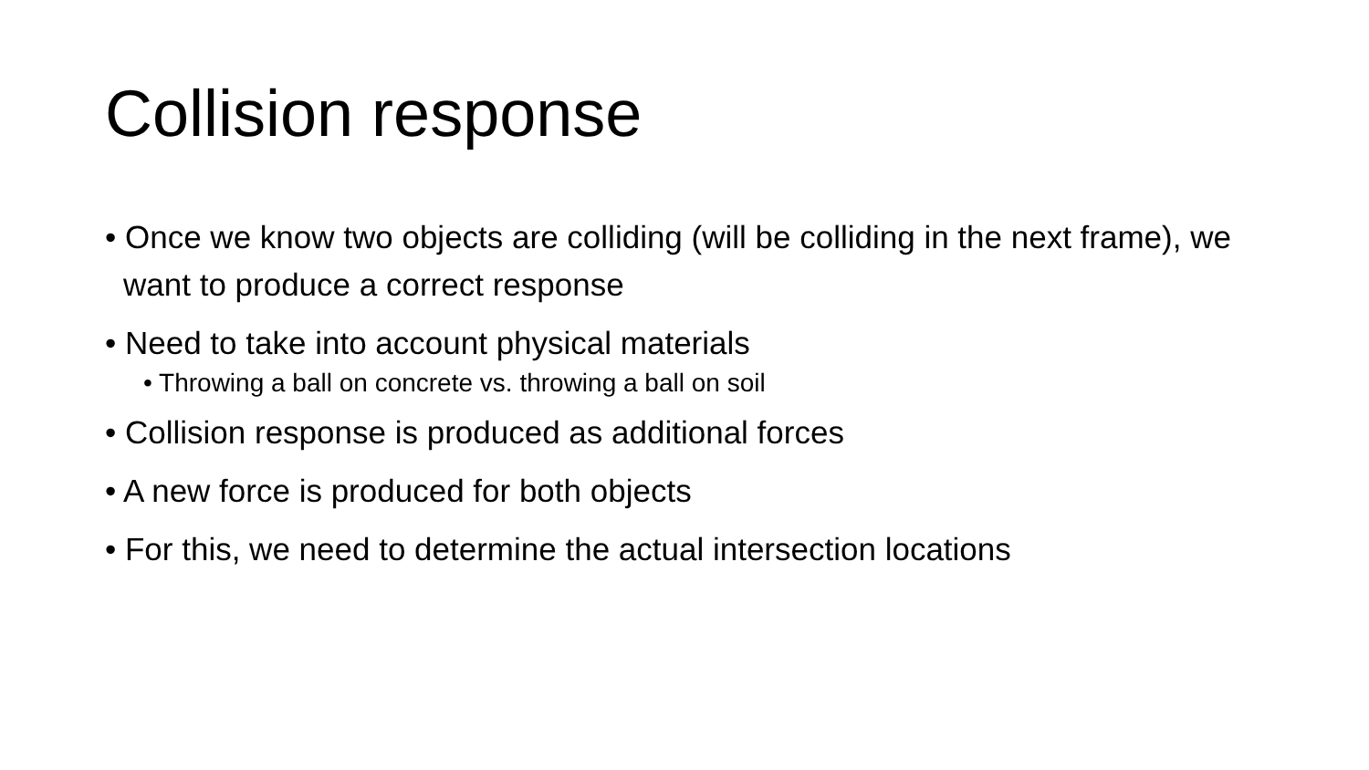Collision response
• Once we know two objects are colliding (will be colliding in the next frame), we want to produce a correct response
• Need to take into account physical materials
• Throwing a ball on concrete vs. throwing a ball on soil
• Collision response is produced as additional forces
• A new force is produced for both objects
• For this, we need to determine the actual intersection locations